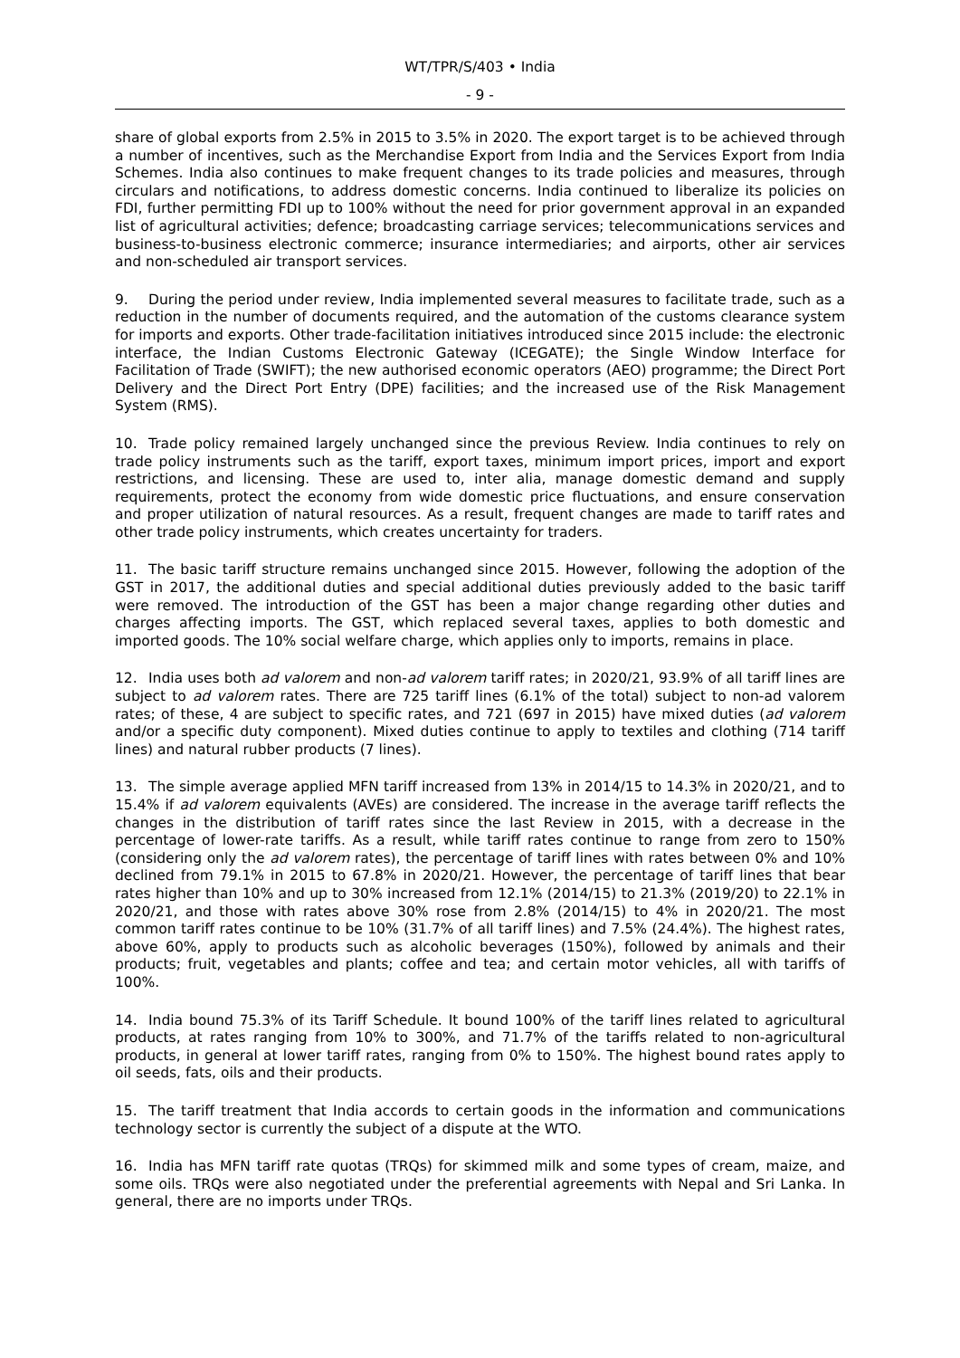WT/TPR/S/403 • India
- 9 -
share of global exports from 2.5% in 2015 to 3.5% in 2020. The export target is to be achieved through a number of incentives, such as the Merchandise Export from India and the Services Export from India Schemes. India also continues to make frequent changes to its trade policies and measures, through circulars and notifications, to address domestic concerns. India continued to liberalize its policies on FDI, further permitting FDI up to 100% without the need for prior government approval in an expanded list of agricultural activities; defence; broadcasting carriage services; telecommunications services and business-to-business electronic commerce; insurance intermediaries; and airports, other air services and non-scheduled air transport services.
9. During the period under review, India implemented several measures to facilitate trade, such as a reduction in the number of documents required, and the automation of the customs clearance system for imports and exports. Other trade-facilitation initiatives introduced since 2015 include: the electronic interface, the Indian Customs Electronic Gateway (ICEGATE); the Single Window Interface for Facilitation of Trade (SWIFT); the new authorised economic operators (AEO) programme; the Direct Port Delivery and the Direct Port Entry (DPE) facilities; and the increased use of the Risk Management System (RMS).
10. Trade policy remained largely unchanged since the previous Review. India continues to rely on trade policy instruments such as the tariff, export taxes, minimum import prices, import and export restrictions, and licensing. These are used to, inter alia, manage domestic demand and supply requirements, protect the economy from wide domestic price fluctuations, and ensure conservation and proper utilization of natural resources. As a result, frequent changes are made to tariff rates and other trade policy instruments, which creates uncertainty for traders.
11. The basic tariff structure remains unchanged since 2015. However, following the adoption of the GST in 2017, the additional duties and special additional duties previously added to the basic tariff were removed. The introduction of the GST has been a major change regarding other duties and charges affecting imports. The GST, which replaced several taxes, applies to both domestic and imported goods. The 10% social welfare charge, which applies only to imports, remains in place.
12. India uses both ad valorem and non-ad valorem tariff rates; in 2020/21, 93.9% of all tariff lines are subject to ad valorem rates. There are 725 tariff lines (6.1% of the total) subject to non-ad valorem rates; of these, 4 are subject to specific rates, and 721 (697 in 2015) have mixed duties (ad valorem and/or a specific duty component). Mixed duties continue to apply to textiles and clothing (714 tariff lines) and natural rubber products (7 lines).
13. The simple average applied MFN tariff increased from 13% in 2014/15 to 14.3% in 2020/21, and to 15.4% if ad valorem equivalents (AVEs) are considered. The increase in the average tariff reflects the changes in the distribution of tariff rates since the last Review in 2015, with a decrease in the percentage of lower-rate tariffs. As a result, while tariff rates continue to range from zero to 150% (considering only the ad valorem rates), the percentage of tariff lines with rates between 0% and 10% declined from 79.1% in 2015 to 67.8% in 2020/21. However, the percentage of tariff lines that bear rates higher than 10% and up to 30% increased from 12.1% (2014/15) to 21.3% (2019/20) to 22.1% in 2020/21, and those with rates above 30% rose from 2.8% (2014/15) to 4% in 2020/21. The most common tariff rates continue to be 10% (31.7% of all tariff lines) and 7.5% (24.4%). The highest rates, above 60%, apply to products such as alcoholic beverages (150%), followed by animals and their products; fruit, vegetables and plants; coffee and tea; and certain motor vehicles, all with tariffs of 100%.
14. India bound 75.3% of its Tariff Schedule. It bound 100% of the tariff lines related to agricultural products, at rates ranging from 10% to 300%, and 71.7% of the tariffs related to non-agricultural products, in general at lower tariff rates, ranging from 0% to 150%. The highest bound rates apply to oil seeds, fats, oils and their products.
15. The tariff treatment that India accords to certain goods in the information and communications technology sector is currently the subject of a dispute at the WTO.
16. India has MFN tariff rate quotas (TRQs) for skimmed milk and some types of cream, maize, and some oils. TRQs were also negotiated under the preferential agreements with Nepal and Sri Lanka. In general, there are no imports under TRQs.